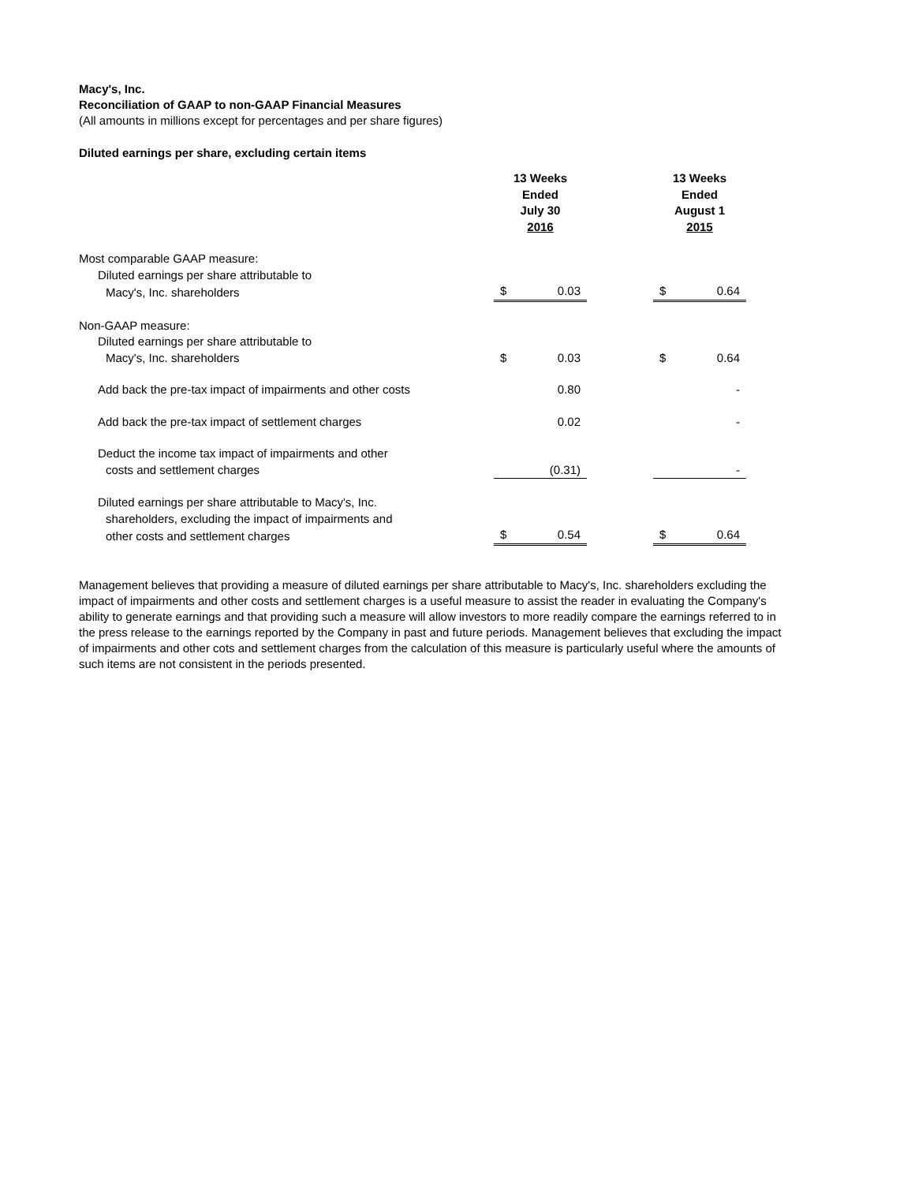Macy's, Inc.
Reconciliation of GAAP to non-GAAP Financial Measures
(All amounts in millions except for percentages and per share figures)
Diluted earnings per share, excluding certain items
| | 13 Weeks Ended July 30 2016 | | | 13 Weeks Ended August 1 2015 | |
| Most comparable GAAP measure: | | | | | |
| Diluted earnings per share attributable to | | | | | |
| Macy's, Inc. shareholders | $ | 0.03 | | $ | 0.64 |
| Non-GAAP measure: | | | | | |
| Diluted earnings per share attributable to | | | | | |
| Macy's, Inc. shareholders | $ | 0.03 | | $ | 0.64 |
| Add back the pre-tax impact of impairments and other costs | | 0.80 | | | - |
| Add back the pre-tax impact of settlement charges | | 0.02 | | | - |
| Deduct the income tax impact of impairments and other | | | | | |
| costs and settlement charges | | (0.31) | | | - |
| Diluted earnings per share attributable to Macy's, Inc. | | | | | |
| shareholders, excluding the impact of impairments and | | | | | |
| other costs and settlement charges | $ | 0.54 | | $ | 0.64 |
Management believes that providing a measure of diluted earnings per share attributable to Macy's, Inc. shareholders excluding the impact of impairments and other costs and settlement charges is a useful measure to assist the reader in evaluating the Company's ability to generate earnings and that providing such a measure will allow investors to more readily compare the earnings referred to in the press release to the earnings reported by the Company in past and future periods. Management believes that excluding the impact of impairments and other cots and settlement charges from the calculation of this measure is particularly useful where the amounts of such items are not consistent in the periods presented.